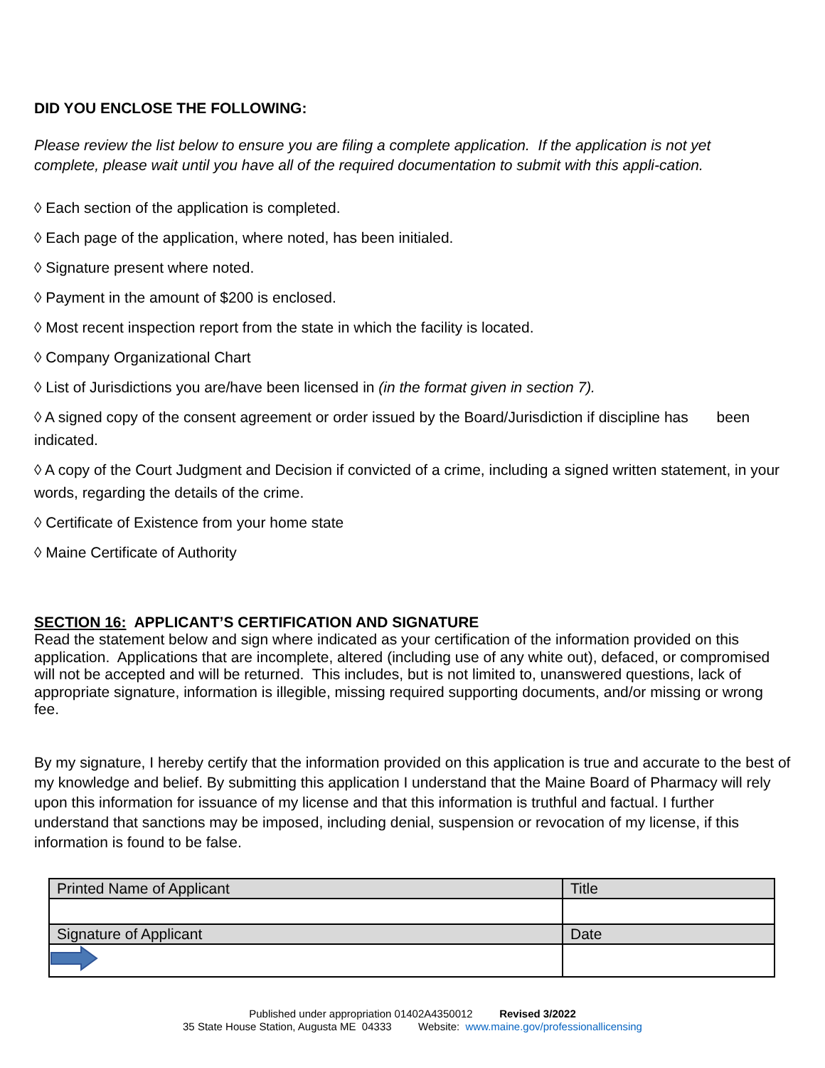DID YOU ENCLOSE THE FOLLOWING:
Please review the list below to ensure you are filing a complete application. If the application is not yet complete, please wait until you have all of the required documentation to submit with this appli-cation.
◊ Each section of the application is completed.
◊ Each page of the application, where noted, has been initialed.
◊ Signature present where noted.
◊ Payment in the amount of $200 is enclosed.
◊ Most recent inspection report from the state in which the facility is located.
◊ Company Organizational Chart
◊ List of Jurisdictions you are/have been licensed in (in the format given in section 7).
◊ A signed copy of the consent agreement or order issued by the Board/Jurisdiction if discipline has been indicated.
◊ A copy of the Court Judgment and Decision if convicted of a crime, including a signed written statement, in your words, regarding the details of the crime.
◊ Certificate of Existence from your home state
◊ Maine Certificate of Authority
SECTION 16: APPLICANT’S CERTIFICATION AND SIGNATURE
Read the statement below and sign where indicated as your certification of the information provided on this application. Applications that are incomplete, altered (including use of any white out), defaced, or compromised will not be accepted and will be returned. This includes, but is not limited to, unanswered questions, lack of appropriate signature, information is illegible, missing required supporting documents, and/or missing or wrong fee.
By my signature, I hereby certify that the information provided on this application is true and accurate to the best of my knowledge and belief. By submitting this application I understand that the Maine Board of Pharmacy will rely upon this information for issuance of my license and that this information is truthful and factual. I further understand that sanctions may be imposed, including denial, suspension or revocation of my license, if this information is found to be false.
| Printed Name of Applicant | Title |
| Signature of Applicant | Date |
Published under appropriation 01402A4350012 Revised 3/2022
35 State House Station, Augusta ME 04333 Website: www.maine.gov/professionallicensing